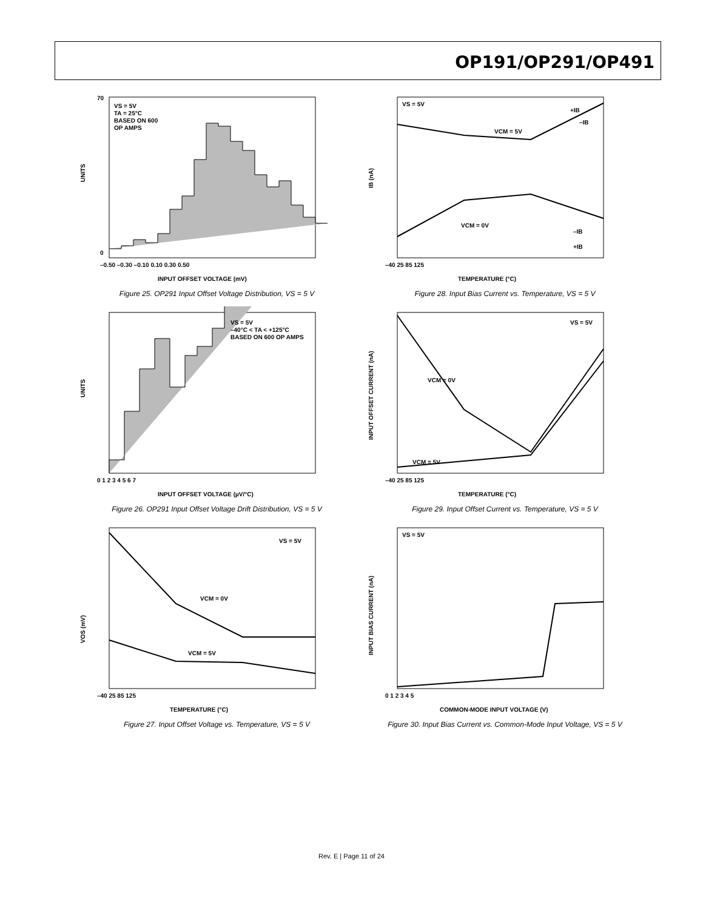OP191/OP291/OP491
VS = 5V
TA = 25°C
BASED ON 600
OP AMPS
UNITS
70
0
–0.50 –0.30 –0.10 0.10 0.30 0.50
INPUT OFFSET VOLTAGE (mV)
Figure 25. OP291 Input Offset Voltage Distribution, VS = 5 V
VS = 5V
VCM = 5V
VCM = 0V
+IB
–IB
–IB
+IB
IB (nA)
–40 25 85 125
TEMPERATURE (°C)
Figure 28. Input Bias Current vs. Temperature, VS = 5 V
VS = 5V
–40°C < TA < +125°C
BASED ON 600 OP AMPS
UNITS
0 1 2 3 4 5 6 7
INPUT OFFSET VOLTAGE (µV/°C)
Figure 26. OP291 Input Offset Voltage Drift Distribution, VS = 5 V
VS = 5V
VCM = 0V
VCM = 5V
INPUT OFFSET CURRENT (nA)
–40 25 85 125
TEMPERATURE (°C)
Figure 29. Input Offset Current vs. Temperature, VS = 5 V
VS = 5V
VCM = 0V
VCM = 5V
VOS (mV)
–40 25 85 125
TEMPERATURE (°C)
Figure 27. Input Offset Voltage vs. Temperature, VS = 5 V
VS = 5V
INPUT BIAS CURRENT (nA)
0 1 2 3 4 5
COMMON-MODE INPUT VOLTAGE (V)
Figure 30. Input Bias Current vs. Common-Mode Input Voltage, VS = 5 V
Rev. E | Page 11 of 24